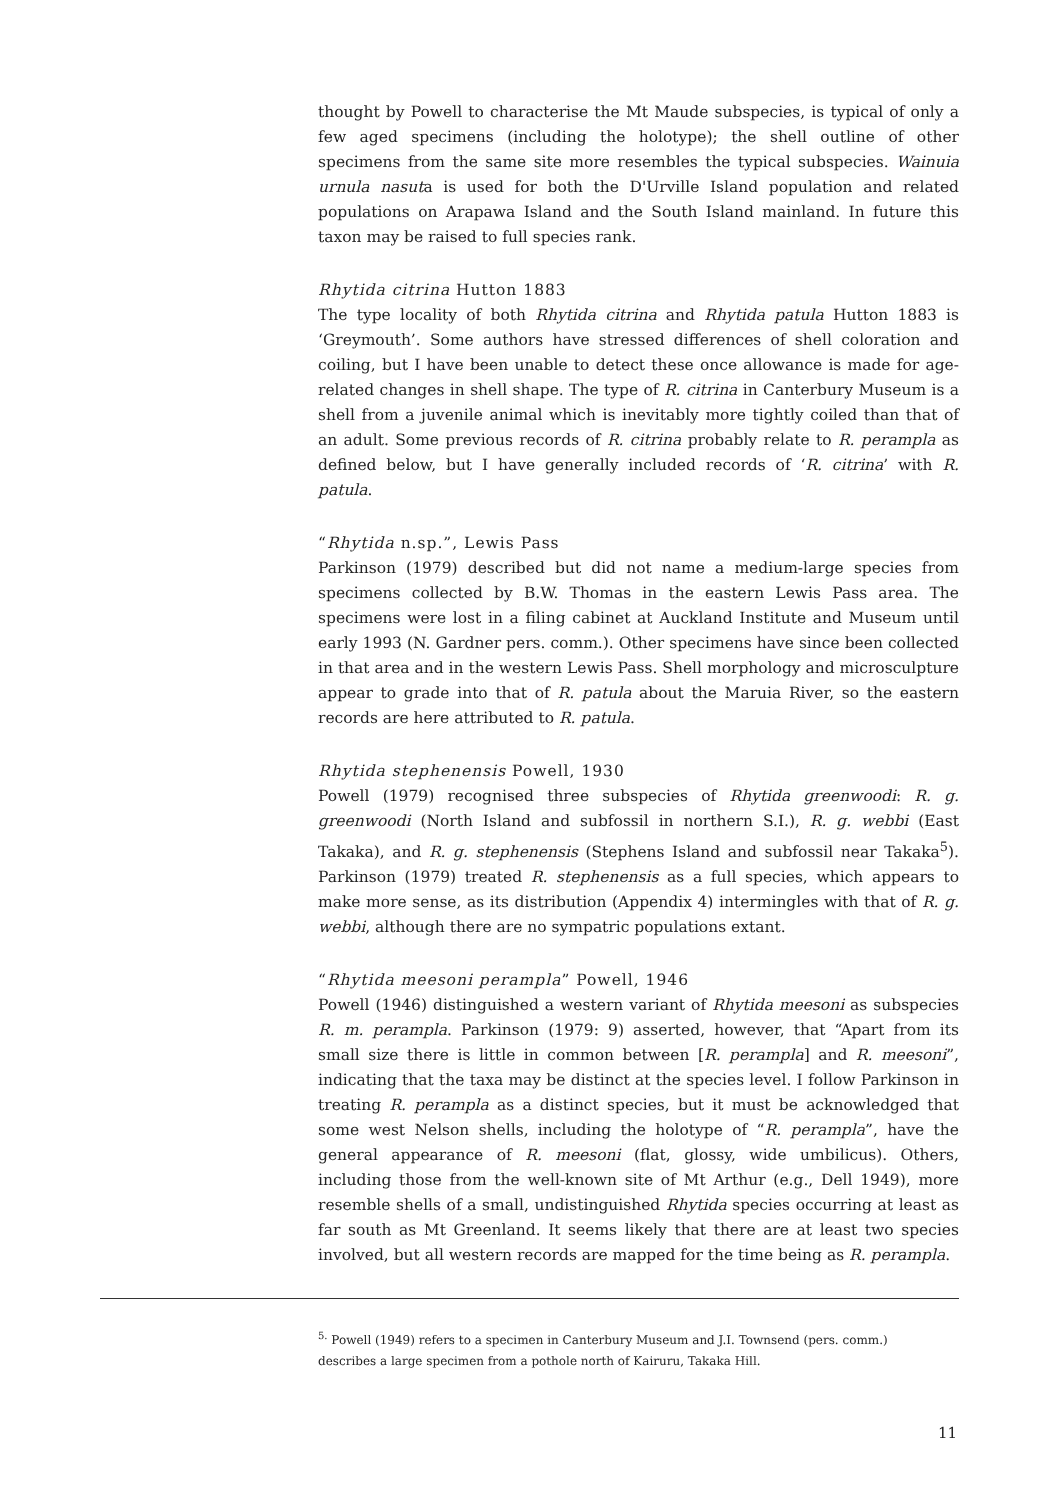thought by Powell to characterise the Mt Maude subspecies, is typical of only a few aged specimens (including the holotype); the shell outline of other specimens from the same site more resembles the typical subspecies. Wainuia urnula nasuta is used for both the D'Urville Island population and related populations on Arapawa Island and the South Island mainland. In future this taxon may be raised to full species rank.
Rhytida citrina Hutton 1883
The type locality of both Rhytida citrina and Rhytida patula Hutton 1883 is ‘Greymouth’. Some authors have stressed differences of shell coloration and coiling, but I have been unable to detect these once allowance is made for age-related changes in shell shape. The type of R. citrina in Canterbury Museum is a shell from a juvenile animal which is inevitably more tightly coiled than that of an adult. Some previous records of R. citrina probably relate to R. perampla as defined below, but I have generally included records of ‘R. citrina’ with R. patula.
“Rhytida n.sp.”, Lewis Pass
Parkinson (1979) described but did not name a medium-large species from specimens collected by B.W. Thomas in the eastern Lewis Pass area. The specimens were lost in a filing cabinet at Auckland Institute and Museum until early 1993 (N. Gardner pers. comm.). Other specimens have since been collected in that area and in the western Lewis Pass. Shell morphology and microsculpture appear to grade into that of R. patula about the Maruia River, so the eastern records are here attributed to R. patula.
Rhytida stephenensis Powell, 1930
Powell (1979) recognised three subspecies of Rhytida greenwoodi: R. g. greenwoodi (North Island and subfossil in northern S.I.), R. g. webbi (East Takaka), and R. g. stephenensis (Stephens Island and subfossil near Takaka<sup>5</sup>). Parkinson (1979) treated R. stephenensis as a full species, which appears to make more sense, as its distribution (Appendix 4) intermingles with that of R. g. webbi, although there are no sympatric populations extant.
“Rhytida meesoni perampla” Powell, 1946
Powell (1946) distinguished a western variant of Rhytida meesoni as subspecies R. m. perampla. Parkinson (1979: 9) asserted, however, that “Apart from its small size there is little in common between [R. perampla] and R. meesoni”, indicating that the taxa may be distinct at the species level. I follow Parkinson in treating R. perampla as a distinct species, but it must be acknowledged that some west Nelson shells, including the holotype of “R. perampla”, have the general appearance of R. meesoni (flat, glossy, wide umbilicus). Others, including those from the well-known site of Mt Arthur (e.g., Dell 1949), more resemble shells of a small, undistinguished Rhytida species occurring at least as far south as Mt Greenland. It seems likely that there are at least two species involved, but all western records are mapped for the time being as R. perampla.
<sup>5.</sup> Powell (1949) refers to a specimen in Canterbury Museum and J.I. Townsend (pers. comm.) describes a large specimen from a pothole north of Kairuru, Takaka Hill.
11